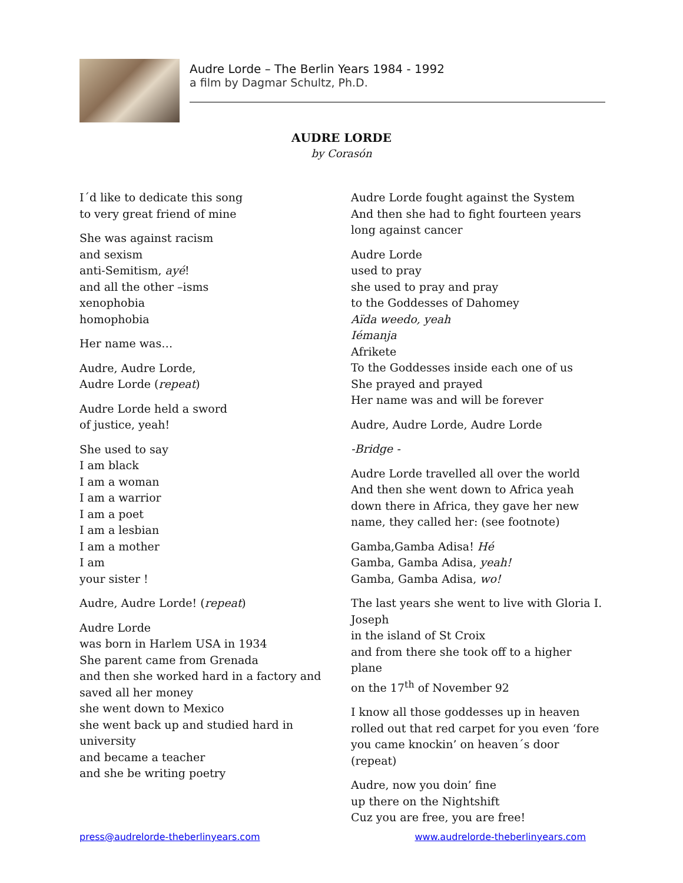Audre Lorde – The Berlin Years 1984 - 1992
a film by Dagmar Schultz, Ph.D.
AUDRE LORDE
by Corasón
I´d like to dedicate this song
to very great friend of mine
She was against racism
and sexism
anti-Semitism, ayé!
and all the other –isms
xenophobia
homophobia
Her name was…
Audre, Audre Lorde,
Audre Lorde (repeat)
Audre Lorde held a sword
of justice, yeah!
She used to say
I am black
I am a woman
I am a warrior
I am a poet
I am a lesbian
I am a mother
I am
your sister !
Audre, Audre Lorde! (repeat)
Audre Lorde
was born in Harlem USA in 1934
She parent came from Grenada
and then she worked hard in a factory and saved all her money
she went down to Mexico
she went back up and studied hard in university
and became a teacher
and she be writing poetry
Audre Lorde fought against the System
And then she had to fight fourteen years long against cancer
Audre Lorde
used to pray
she used to pray and pray
to the Goddesses of Dahomey
Aïda weedo, yeah
Iémanja
Afrikete
To the Goddesses inside each one of us
She prayed and prayed
Her name was and will be forever
Audre, Audre Lorde, Audre Lorde
-Bridge -
Audre Lorde travelled all over the world
And then she went down to Africa yeah
down there in Africa, they gave her new name, they called her: (see footnote)
Gamba,Gamba Adisa! Hé
Gamba, Gamba Adisa, yeah!
Gamba, Gamba Adisa, wo!
The last years she went to live with Gloria I. Joseph
in the island of St Croix
and from there she took off to a higher plane
on the 17<sup>th</sup> of November 92
I know all those goddesses up in heaven rolled out that red carpet for you even ‘fore you came knockin’ on heaven´s door (repeat)
Audre, now you doin’ fine
up there on the Nightshift
Cuz you are free, you are free!
press@audrelorde-theberlinyears.com www.audrelorde-theberlinyears.com